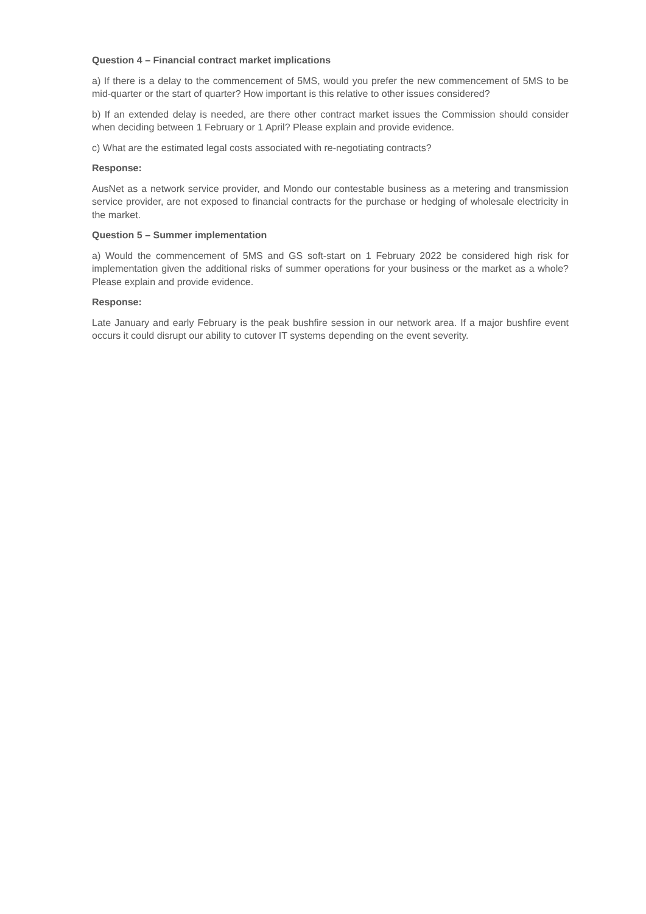Question 4 – Financial contract market implications
a) If there is a delay to the commencement of 5MS, would you prefer the new commencement of 5MS to be mid-quarter or the start of quarter? How important is this relative to other issues considered?
b) If an extended delay is needed, are there other contract market issues the Commission should consider when deciding between 1 February or 1 April? Please explain and provide evidence.
c) What are the estimated legal costs associated with re-negotiating contracts?
Response:
AusNet as a network service provider, and Mondo our contestable business as a metering and transmission service provider, are not exposed to financial contracts for the purchase or hedging of wholesale electricity in the market.
Question 5 – Summer implementation
a) Would the commencement of 5MS and GS soft-start on 1 February 2022 be considered high risk for implementation given the additional risks of summer operations for your business or the market as a whole? Please explain and provide evidence.
Response:
Late January and early February is the peak bushfire session in our network area. If a major bushfire event occurs it could disrupt our ability to cutover IT systems depending on the event severity.